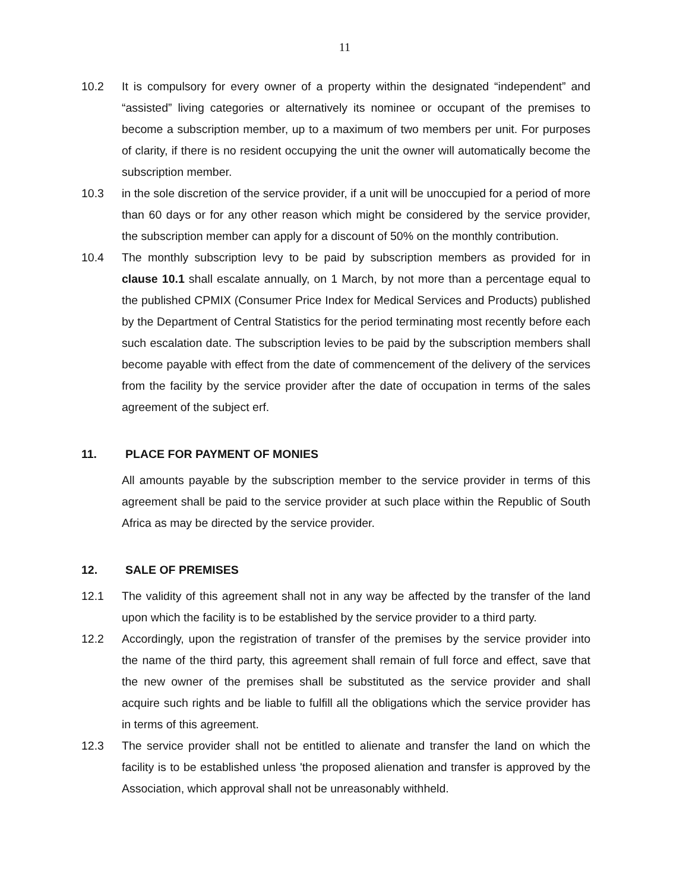11
10.2 It is compulsory for every owner of a property within the designated “independent” and “assisted” living categories or alternatively its nominee or occupant of the premises to become a subscription member, up to a maximum of two members per unit. For purposes of clarity, if there is no resident occupying the unit the owner will automatically become the subscription member.
10.3 in the sole discretion of the service provider, if a unit will be unoccupied for a period of more than 60 days or for any other reason which might be considered by the service provider, the subscription member can apply for a discount of 50% on the monthly contribution.
10.4 The monthly subscription levy to be paid by subscription members as provided for in clause 10.1 shall escalate annually, on 1 March, by not more than a percentage equal to the published CPMIX (Consumer Price Index for Medical Services and Products) published by the Department of Central Statistics for the period terminating most recently before each such escalation date. The subscription levies to be paid by the subscription members shall become payable with effect from the date of commencement of the delivery of the services from the facility by the service provider after the date of occupation in terms of the sales agreement of the subject erf.
11. PLACE FOR PAYMENT OF MONIES
All amounts payable by the subscription member to the service provider in terms of this agreement shall be paid to the service provider at such place within the Republic of South Africa as may be directed by the service provider.
12. SALE OF PREMISES
12.1 The validity of this agreement shall not in any way be affected by the transfer of the land upon which the facility is to be established by the service provider to a third party.
12.2 Accordingly, upon the registration of transfer of the premises by the service provider into the name of the third party, this agreement shall remain of full force and effect, save that the new owner of the premises shall be substituted as the service provider and shall acquire such rights and be liable to fulfill all the obligations which the service provider has in terms of this agreement.
12.3 The service provider shall not be entitled to alienate and transfer the land on which the facility is to be established unless 'the proposed alienation and transfer is approved by the Association, which approval shall not be unreasonably withheld.